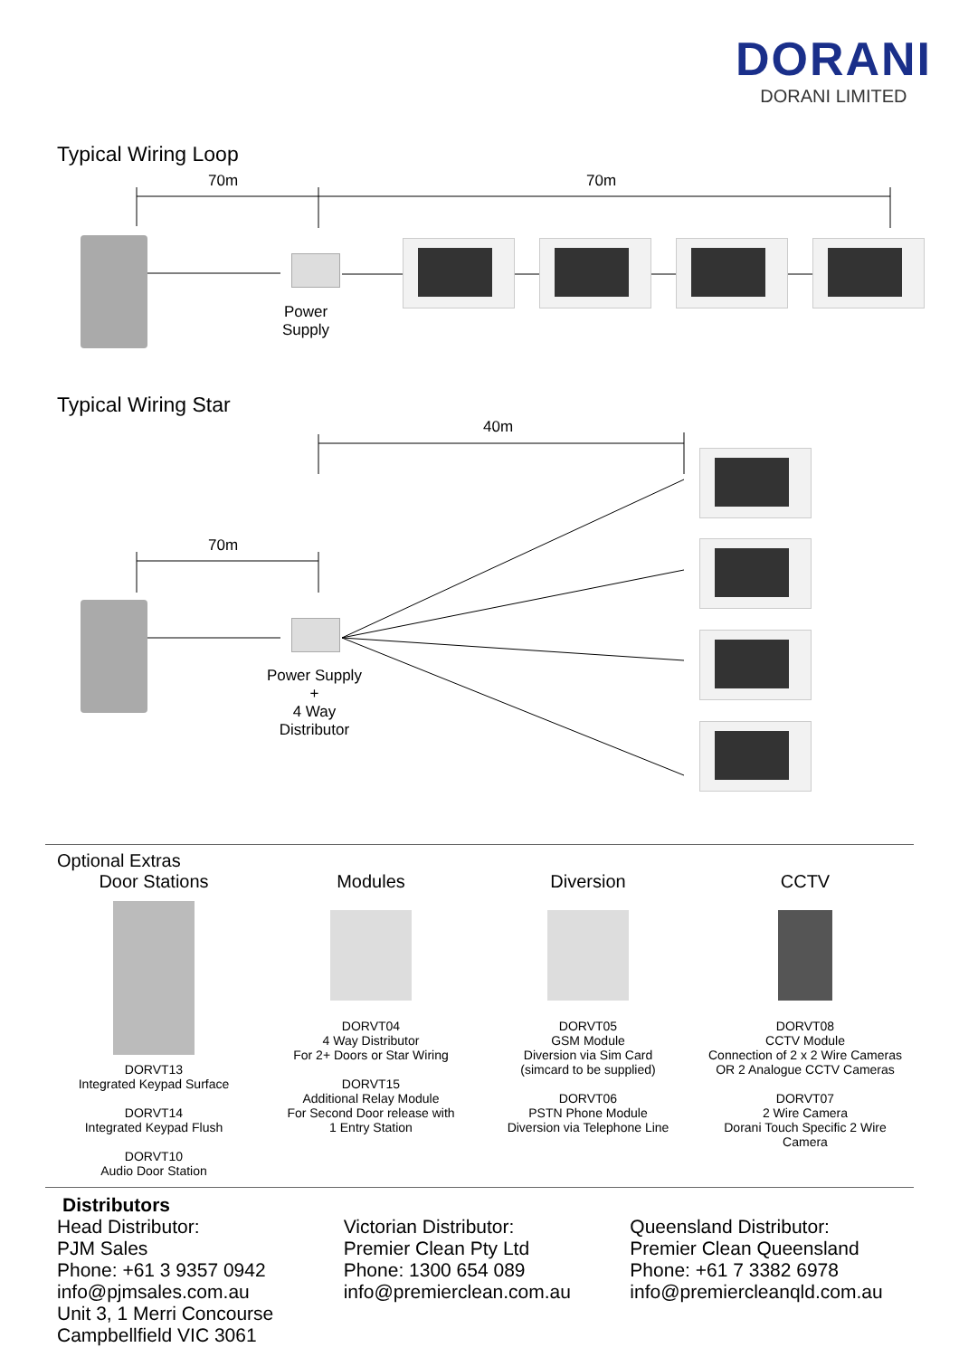DORANI
DORANI LIMITED
Typical Wiring Loop
70m 70m
Power
Supply
Typical Wiring Star
40m
70m
Power Supply
+
4 Way
Distributor
Optional Extras
Door Stations
DORVT13
Integrated Keypad Surface
DORVT14
Integrated Keypad Flush
DORVT10
Audio Door Station
Modules
DORVT04
4 Way Distributor
For 2+ Doors or Star Wiring
DORVT15
Additional Relay Module
For Second Door release with
1 Entry Station
Diversion
DORVT05
GSM Module
Diversion via Sim Card
(simcard to be supplied)
DORVT06
PSTN Phone Module
Diversion via Telephone Line
CCTV
DORVT08
CCTV Module
Connection of 2 x 2 Wire Cameras
OR 2 Analogue CCTV Cameras
DORVT07
2 Wire Camera
Dorani Touch Specific 2 Wire
Camera
Distributors
Head Distributor:
PJM Sales
Phone: +61 3 9357 0942
info@pjmsales.com.au
Unit 3, 1 Merri Concourse
Campbellfield VIC 3061
Victorian Distributor:
Premier Clean Pty Ltd
Phone: 1300 654 089
info@premierclean.com.au
Queensland Distributor:
Premier Clean Queensland
Phone: +61 7 3382 6978
info@premiercleanqld.com.au